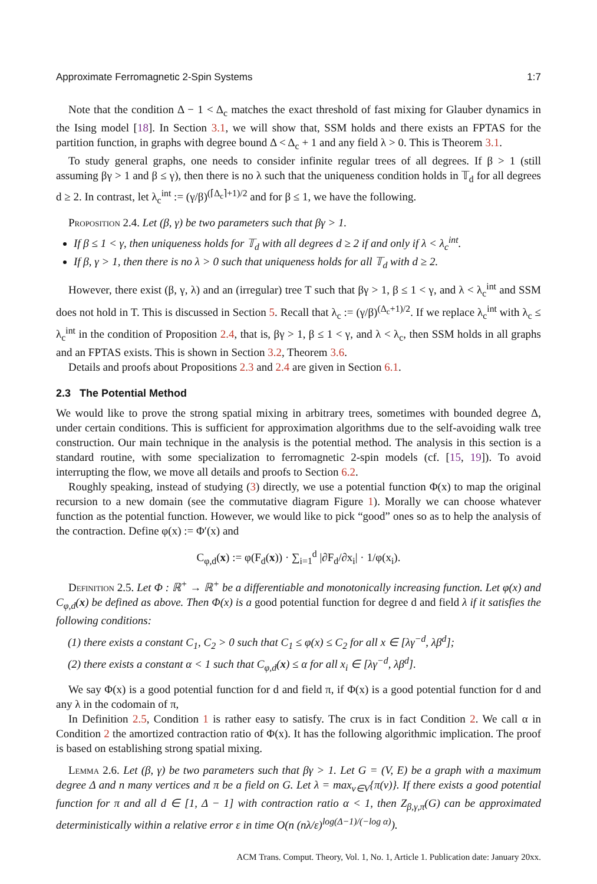Approximate Ferromagnetic 2-Spin Systems 1:7
Note that the condition Δ − 1 < Δ<sub>c</sub> matches the exact threshold of fast mixing for Glauber dynamics in the Ising model [18]. In Section 3.1, we will show that, SSM holds and there exists an FPTAS for the partition function, in graphs with degree bound Δ < Δ<sub>c</sub> + 1 and any field λ > 0. This is Theorem 3.1.
To study general graphs, one needs to consider infinite regular trees of all degrees. If β > 1 (still assuming βγ > 1 and β ≤ γ), then there is no λ such that the uniqueness condition holds in 𝕋<sub>d</sub> for all degrees d ≥ 2. In contrast, let λ<sub>c</sub><sup>int</sup> := (γ/β)<sup>(⌈Δ<sub>c</sub>⌉+1)/2</sup> and for β ≤ 1, we have the following.
Proposition 2.4. Let (β, γ) be two parameters such that βγ > 1.
If β ≤ 1 < γ, then uniqueness holds for 𝕋<sub>d</sub> with all degrees d ≥ 2 if and only if λ < λ<sub>c</sub><sup>int</sup>.
If β, γ > 1, then there is no λ > 0 such that uniqueness holds for all 𝕋<sub>d</sub> with d ≥ 2.
However, there exist (β, γ, λ) and an (irregular) tree T such that βγ > 1, β ≤ 1 < γ, and λ < λ<sub>c</sub><sup>int</sup> and SSM does not hold in T. This is discussed in Section 5. Recall that λ<sub>c</sub> := (γ/β)<sup>(Δ<sub>c</sub>+1)/2</sup>. If we replace λ<sub>c</sub><sup>int</sup> with λ<sub>c</sub> ≤ λ<sub>c</sub><sup>int</sup> in the condition of Proposition 2.4, that is, βγ > 1, β ≤ 1 < γ, and λ < λ<sub>c</sub>, then SSM holds in all graphs and an FPTAS exists. This is shown in Section 3.2, Theorem 3.6.
Details and proofs about Propositions 2.3 and 2.4 are given in Section 6.1.
2.3 The Potential Method
We would like to prove the strong spatial mixing in arbitrary trees, sometimes with bounded degree Δ, under certain conditions. This is sufficient for approximation algorithms due to the self-avoiding walk tree construction. Our main technique in the analysis is the potential method. The analysis in this section is a standard routine, with some specialization to ferromagnetic 2-spin models (cf. [15, 19]). To avoid interrupting the flow, we move all details and proofs to Section 6.2.
Roughly speaking, instead of studying (3) directly, we use a potential function Φ(x) to map the original recursion to a new domain (see the commutative diagram Figure 1). Morally we can choose whatever function as the potential function. However, we would like to pick “good” ones so as to help the analysis of the contraction. Define φ(x) := Φ′(x) and
C<sub>φ,d</sub>(x) := φ(F<sub>d</sub>(x)) · ∑<sub>i=1</sub><sup>d</sup> |∂F<sub>d</sub>/∂x<sub>i</sub>| · 1/φ(x<sub>i</sub>).
Definition 2.5. Let Φ : ℝ<sup>+</sup> → ℝ<sup>+</sup> be a differentiable and monotonically increasing function. Let φ(x) and C<sub>φ,d</sub>(x) be defined as above. Then Φ(x) is a good potential function for degree d and field λ if it satisfies the following conditions:
(1) there exists a constant C<sub>1</sub>, C<sub>2</sub> > 0 such that C<sub>1</sub> ≤ φ(x) ≤ C<sub>2</sub> for all x ∈ [λγ<sup>−d</sup>, λβ<sup>d</sup>];
(2) there exists a constant α < 1 such that C<sub>φ,d</sub>(x) ≤ α for all x<sub>i</sub> ∈ [λγ<sup>−d</sup>, λβ<sup>d</sup>].
We say Φ(x) is a good potential function for d and field π, if Φ(x) is a good potential function for d and any λ in the codomain of π,
In Definition 2.5, Condition 1 is rather easy to satisfy. The crux is in fact Condition 2. We call α in Condition 2 the amortized contraction ratio of Φ(x). It has the following algorithmic implication. The proof is based on establishing strong spatial mixing.
Lemma 2.6. Let (β, γ) be two parameters such that βγ > 1. Let G = (V, E) be a graph with a maximum degree Δ and n many vertices and π be a field on G. Let λ = max<sub>v∈V</sub>{π(v)}. If there exists a good potential function for π and all d ∈ [1, Δ − 1] with contraction ratio α < 1, then Z<sub>β,γ,π</sub>(G) can be approximated deterministically within a relative error ε in time O(n (nλ/ε)<sup>log(Δ−1)/(−log α)</sup>).
ACM Trans. Comput. Theory, Vol. 1, No. 1, Article 1. Publication date: January 20xx.